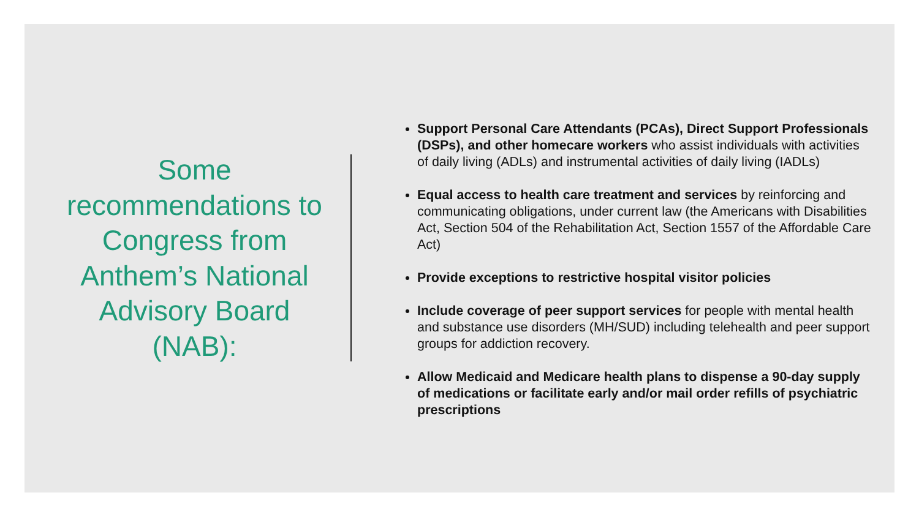Some recommendations to Congress from Anthem’s National Advisory Board (NAB):
Support Personal Care Attendants (PCAs), Direct Support Professionals (DSPs), and other homecare workers who assist individuals with activities of daily living (ADLs) and instrumental activities of daily living (IADLs)
Equal access to health care treatment and services by reinforcing and communicating obligations, under current law (the Americans with Disabilities Act, Section 504 of the Rehabilitation Act, Section 1557 of the Affordable Care Act)
Provide exceptions to restrictive hospital visitor policies
Include coverage of peer support services for people with mental health and substance use disorders (MH/SUD) including telehealth and peer support groups for addiction recovery.
Allow Medicaid and Medicare health plans to dispense a 90-day supply of medications or facilitate early and/or mail order refills of psychiatric prescriptions